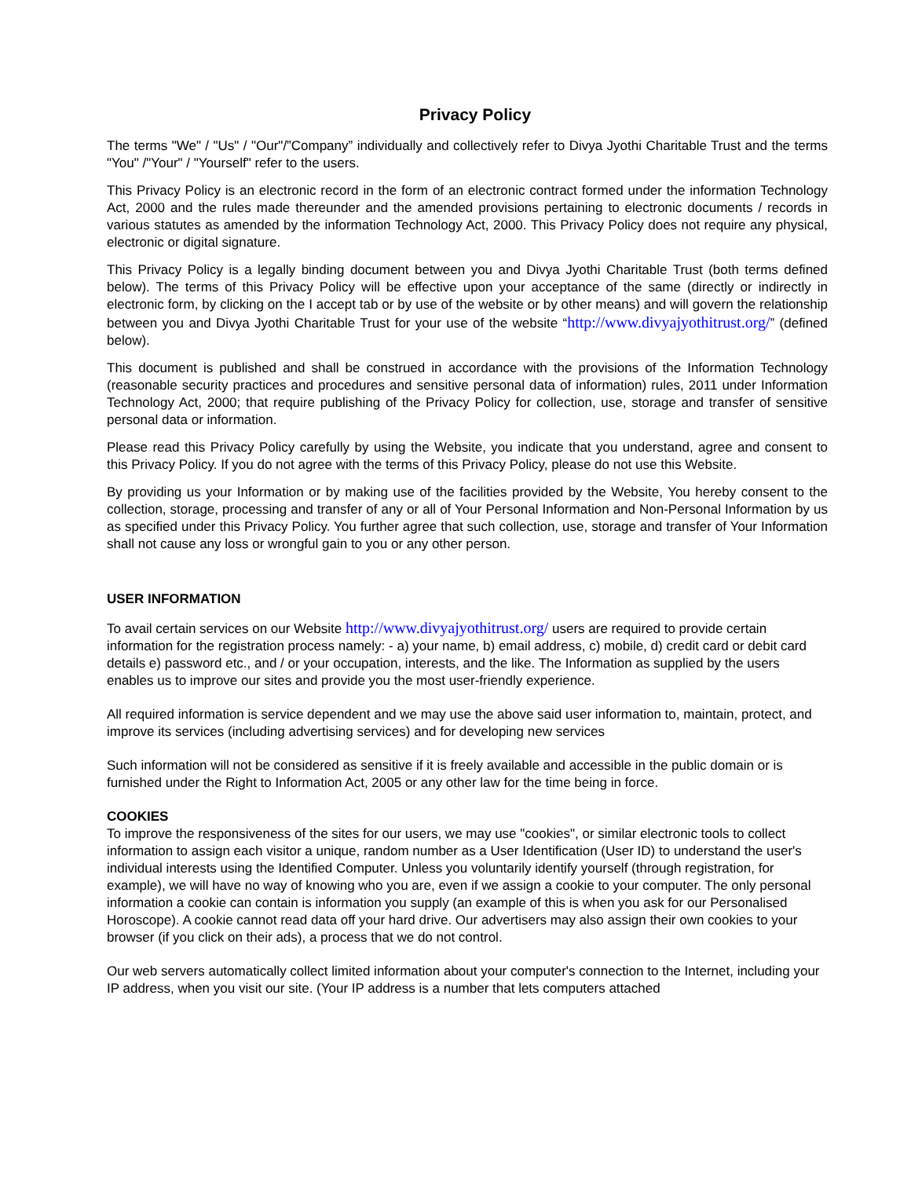Privacy Policy
The terms "We" / "Us" / "Our"/”Company” individually and collectively refer to Divya Jyothi Charitable Trust and the terms "You" /"Your" / "Yourself" refer to the users.
This Privacy Policy is an electronic record in the form of an electronic contract formed under the information Technology Act, 2000 and the rules made thereunder and the amended provisions pertaining to electronic documents / records in various statutes as amended by the information Technology Act, 2000. This Privacy Policy does not require any physical, electronic or digital signature.
This Privacy Policy is a legally binding document between you and Divya Jyothi Charitable Trust (both terms defined below). The terms of this Privacy Policy will be effective upon your acceptance of the same (directly or indirectly in electronic form, by clicking on the I accept tab or by use of the website or by other means) and will govern the relationship between you and Divya Jyothi Charitable Trust for your use of the website “http://www.divyajyothitrust.org/” (defined below).
This document is published and shall be construed in accordance with the provisions of the Information Technology (reasonable security practices and procedures and sensitive personal data of information) rules, 2011 under Information Technology Act, 2000; that require publishing of the Privacy Policy for collection, use, storage and transfer of sensitive personal data or information.
Please read this Privacy Policy carefully by using the Website, you indicate that you understand, agree and consent to this Privacy Policy. If you do not agree with the terms of this Privacy Policy, please do not use this Website.
By providing us your Information or by making use of the facilities provided by the Website, You hereby consent to the collection, storage, processing and transfer of any or all of Your Personal Information and Non-Personal Information by us as specified under this Privacy Policy. You further agree that such collection, use, storage and transfer of Your Information shall not cause any loss or wrongful gain to you or any other person.
USER INFORMATION
To avail certain services on our Website http://www.divyajyothitrust.org/ users are required to provide certain information for the registration process namely: - a) your name, b) email address, c) mobile, d) credit card or debit card details e) password etc., and / or your occupation, interests, and the like. The Information as supplied by the users enables us to improve our sites and provide you the most user-friendly experience.
All required information is service dependent and we may use the above said user information to, maintain, protect, and improve its services (including advertising services) and for developing new services
Such information will not be considered as sensitive if it is freely available and accessible in the public domain or is furnished under the Right to Information Act, 2005 or any other law for the time being in force.
COOKIES
To improve the responsiveness of the sites for our users, we may use "cookies", or similar electronic tools to collect information to assign each visitor a unique, random number as a User Identification (User ID) to understand the user's individual interests using the Identified Computer. Unless you voluntarily identify yourself (through registration, for example), we will have no way of knowing who you are, even if we assign a cookie to your computer. The only personal information a cookie can contain is information you supply (an example of this is when you ask for our Personalised Horoscope). A cookie cannot read data off your hard drive. Our advertisers may also assign their own cookies to your browser (if you click on their ads), a process that we do not control.
Our web servers automatically collect limited information about your computer's connection to the Internet, including your IP address, when you visit our site. (Your IP address is a number that lets computers attached